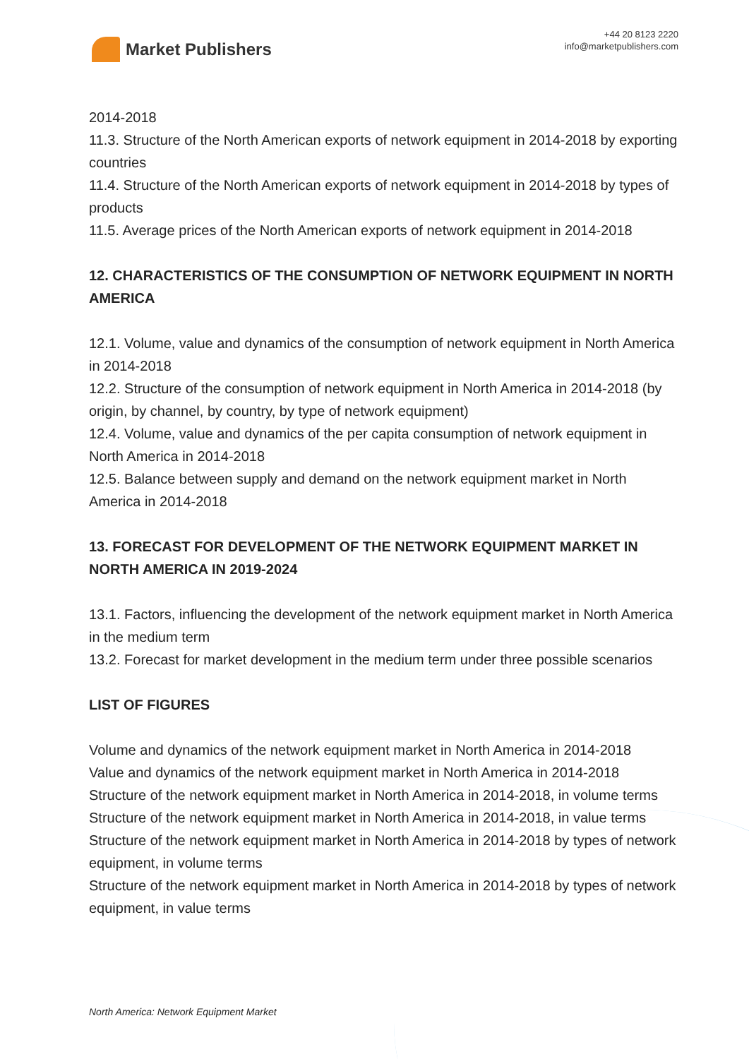Market Publishers
+44 20 8123 2220
info@marketpublishers.com
2014-2018
11.3. Structure of the North American exports of network equipment in 2014-2018 by exporting countries
11.4. Structure of the North American exports of network equipment in 2014-2018 by types of products
11.5. Average prices of the North American exports of network equipment in 2014-2018
12. CHARACTERISTICS OF THE CONSUMPTION OF NETWORK EQUIPMENT IN NORTH AMERICA
12.1. Volume, value and dynamics of the consumption of network equipment in North America in 2014-2018
12.2. Structure of the consumption of network equipment in North America in 2014-2018 (by origin, by channel, by country, by type of network equipment)
12.4. Volume, value and dynamics of the per capita consumption of network equipment in North America in 2014-2018
12.5. Balance between supply and demand on the network equipment market in North America in 2014-2018
13. FORECAST FOR DEVELOPMENT OF THE NETWORK EQUIPMENT MARKET IN NORTH AMERICA IN 2019-2024
13.1. Factors, influencing the development of the network equipment market in North America in the medium term
13.2. Forecast for market development in the medium term under three possible scenarios
LIST OF FIGURES
Volume and dynamics of the network equipment market in North America in 2014-2018
Value and dynamics of the network equipment market in North America in 2014-2018
Structure of the network equipment market in North America in 2014-2018, in volume terms
Structure of the network equipment market in North America in 2014-2018, in value terms
Structure of the network equipment market in North America in 2014-2018 by types of network equipment, in volume terms
Structure of the network equipment market in North America in 2014-2018 by types of network equipment, in value terms
North America: Network Equipment Market